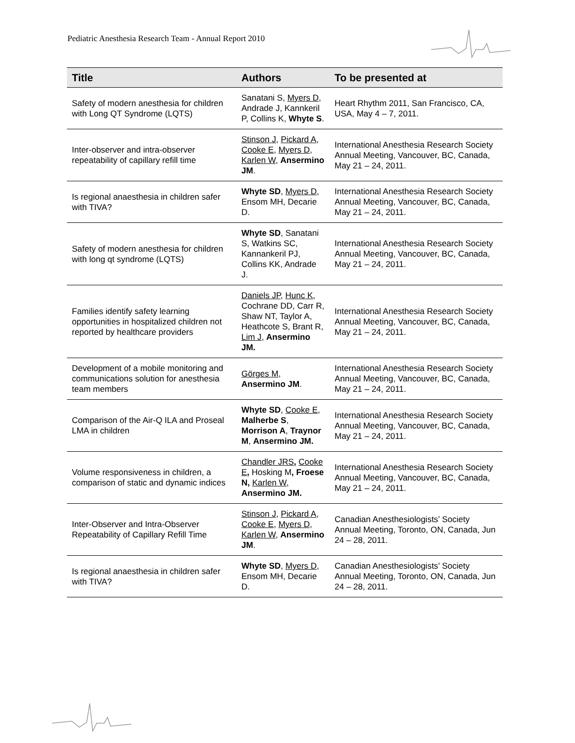Pediatric Anesthesia Research Team - Annual Report 2010
| Title | Authors | To be presented at |
| --- | --- | --- |
| Safety of modern anesthesia for children with Long QT Syndrome (LQTS) | Sanatani S, Myers D , Andrade J, Kannkeril P, Collins K, Whyte S . | Heart Rhythm 2011, San Francisco, CA, USA, May 4 – 7, 2011. |
| Inter-observer and intra-observer repeatability of capillary refill time | Stinson J , Pickard A , Cooke E , Myers D , Karlen W , Ansermino JM . | International Anesthesia Research Society Annual Meeting, Vancouver, BC, Canada, May 21 – 24, 2011. |
| Is regional anaesthesia in children safer with TIVA? | Whyte SD , Myers D , Ensom MH, Decarie D. | International Anesthesia Research Society Annual Meeting, Vancouver, BC, Canada, May 21 – 24, 2011. |
| Safety of modern anesthesia for children with long qt syndrome (LQTS) | Whyte SD , Sanatani S, Watkins SC, Kannankeril PJ, Collins KK, Andrade J. | International Anesthesia Research Society Annual Meeting, Vancouver, BC, Canada, May 21 – 24, 2011. |
| Families identify safety learning opportunities in hospitalized children not reported by healthcare providers | Daniels JP , Hunc K , Cochrane DD, Carr R, Shaw NT, Taylor A, Heathcote S, Brant R, Lim J , Ansermino JM. | International Anesthesia Research Society Annual Meeting, Vancouver, BC, Canada, May 21 – 24, 2011. |
| Development of a mobile monitoring and communications solution for anesthesia team members | Görges M , Ansermino JM . | International Anesthesia Research Society Annual Meeting, Vancouver, BC, Canada, May 21 – 24, 2011. |
| Comparison of the Air-Q ILA and Proseal LMA in children | Whyte SD , Cooke E , Malherbe S , Morrison A , Traynor M , Ansermino JM. | International Anesthesia Research Society Annual Meeting, Vancouver, BC, Canada, May 21 – 24, 2011. |
| Volume responsiveness in children, a comparison of static and dynamic indices | Chandler JRS , Cooke E , Hosking M , Froese N, Karlen W, Ansermino JM. | International Anesthesia Research Society Annual Meeting, Vancouver, BC, Canada, May 21 – 24, 2011. |
| Inter-Observer and Intra-Observer Repeatability of Capillary Refill Time | Stinson J , Pickard A , Cooke E , Myers D , Karlen W , Ansermino JM . | Canadian Anesthesiologists’ Society Annual Meeting, Toronto, ON, Canada, Jun 24 – 28, 2011. |
| Is regional anaesthesia in children safer with TIVA? | Whyte SD , Myers D , Ensom MH, Decarie D. | Canadian Anesthesiologists’ Society Annual Meeting, Toronto, ON, Canada, Jun 24 – 28, 2011. |